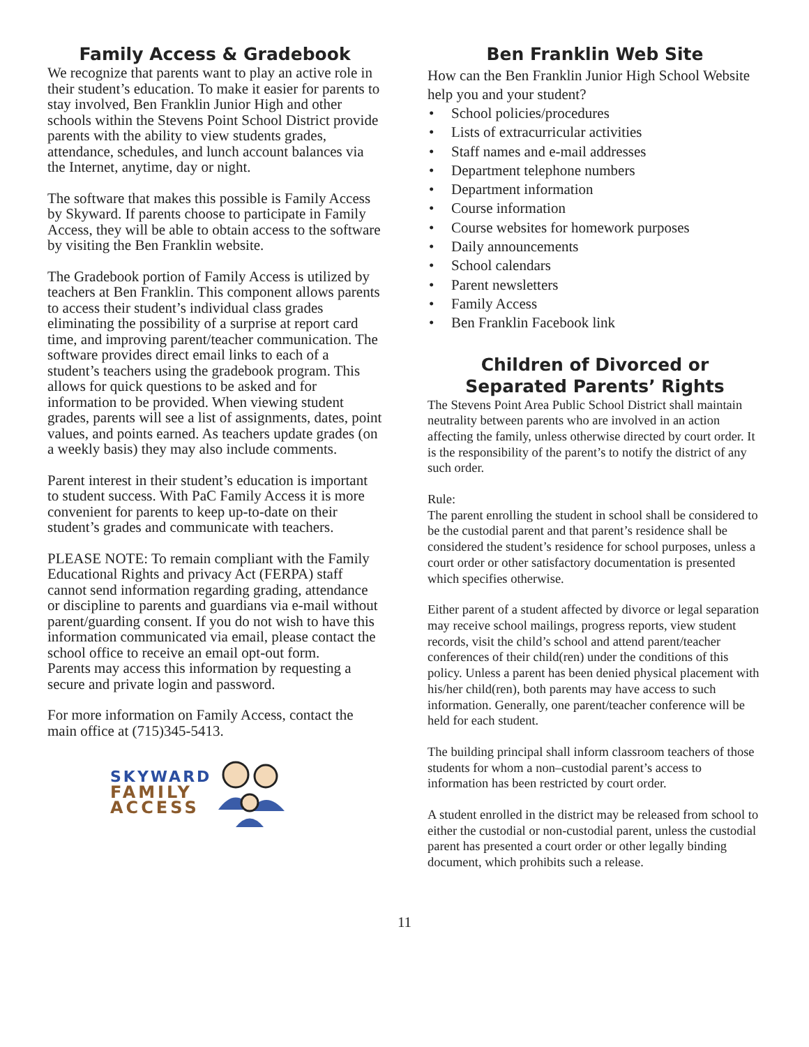Family Access & Gradebook
We recognize that parents want to play an active role in their student’s education. To make it easier for parents to stay involved, Ben Franklin Junior High and other schools within the Stevens Point School District provide parents with the ability to view students grades, attendance, schedules, and lunch account balances via the Internet, anytime, day or night.
The software that makes this possible is Family Access by Skyward. If parents choose to participate in Family Access, they will be able to obtain access to the software by visiting the Ben Franklin website.
The Gradebook portion of Family Access is utilized by teachers at Ben Franklin. This component allows parents to access their student’s individual class grades eliminating the possibility of a surprise at report card time, and improving parent/teacher communication. The software provides direct email links to each of a student’s teachers using the gradebook program. This allows for quick questions to be asked and for information to be provided. When viewing student grades, parents will see a list of assignments, dates, point values, and points earned. As teachers update grades (on a weekly basis) they may also include comments.
Parent interest in their student’s education is important to student success. With PaC Family Access it is more convenient for parents to keep up-to-date on their student’s grades and communicate with teachers.
PLEASE NOTE: To remain compliant with the Family Educational Rights and privacy Act (FERPA) staff cannot send information regarding grading, attendance or discipline to parents and guardians via e-mail without parent/guarding consent. If you do not wish to have this information communicated via email, please contact the school office to receive an email opt-out form.
Parents may access this information by requesting a secure and private login and password.
For more information on Family Access, contact the main office at (715)345-5413.
SKYWARD
FAMILY
ACCESS
Ben Franklin Web Site
How can the Ben Franklin Junior High School Website help you and your student?
• School policies/procedures
• Lists of extracurricular activities
• Staff names and e-mail addresses
• Department telephone numbers
• Department information
• Course information
• Course websites for homework purposes
• Daily announcements
• School calendars
• Parent newsletters
• Family Access
• Ben Franklin Facebook link
Children of Divorced or
Separated Parents’ Rights
The Stevens Point Area Public School District shall maintain neutrality between parents who are involved in an action affecting the family, unless otherwise directed by court order. It is the responsibility of the parent’s to notify the district of any such order.
Rule:
The parent enrolling the student in school shall be considered to be the custodial parent and that parent’s residence shall be considered the student’s residence for school purposes, unless a court order or other satisfactory documentation is presented which specifies otherwise.
Either parent of a student affected by divorce or legal separation may receive school mailings, progress reports, view student records, visit the child’s school and attend parent/teacher conferences of their child(ren) under the conditions of this policy. Unless a parent has been denied physical placement with his/her child(ren), both parents may have access to such information. Generally, one parent/teacher conference will be held for each student.
The building principal shall inform classroom teachers of those students for whom a non–custodial parent’s access to information has been restricted by court order.
A student enrolled in the district may be released from school to either the custodial or non-custodial parent, unless the custodial parent has presented a court order or other legally binding document, which prohibits such a release.
11